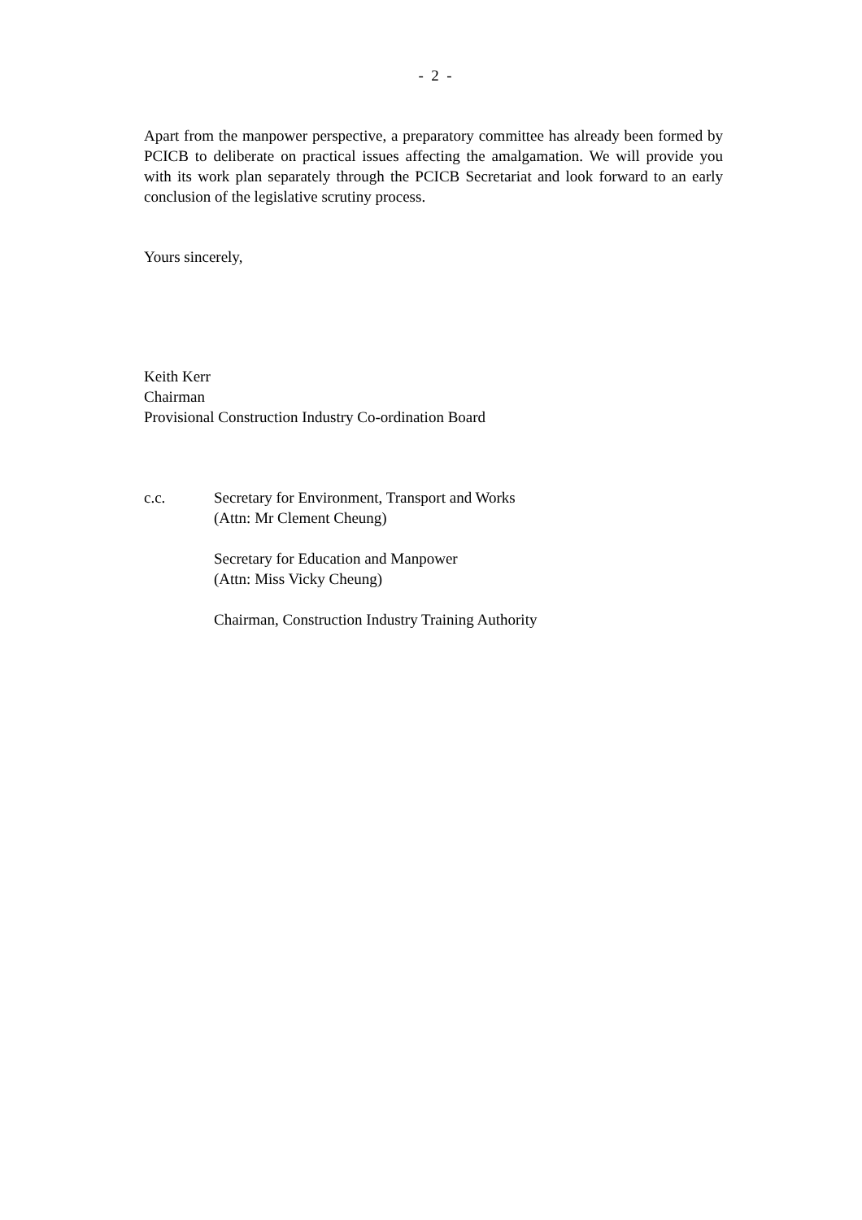- 2 -
Apart from the manpower perspective, a preparatory committee has already been formed by PCICB to deliberate on practical issues affecting the amalgamation. We will provide you with its work plan separately through the PCICB Secretariat and look forward to an early conclusion of the legislative scrutiny process.
Yours sincerely,
Keith Kerr
Chairman
Provisional Construction Industry Co-ordination Board
c.c. Secretary for Environment, Transport and Works
(Attn: Mr Clement Cheung)
Secretary for Education and Manpower
(Attn: Miss Vicky Cheung)
Chairman, Construction Industry Training Authority